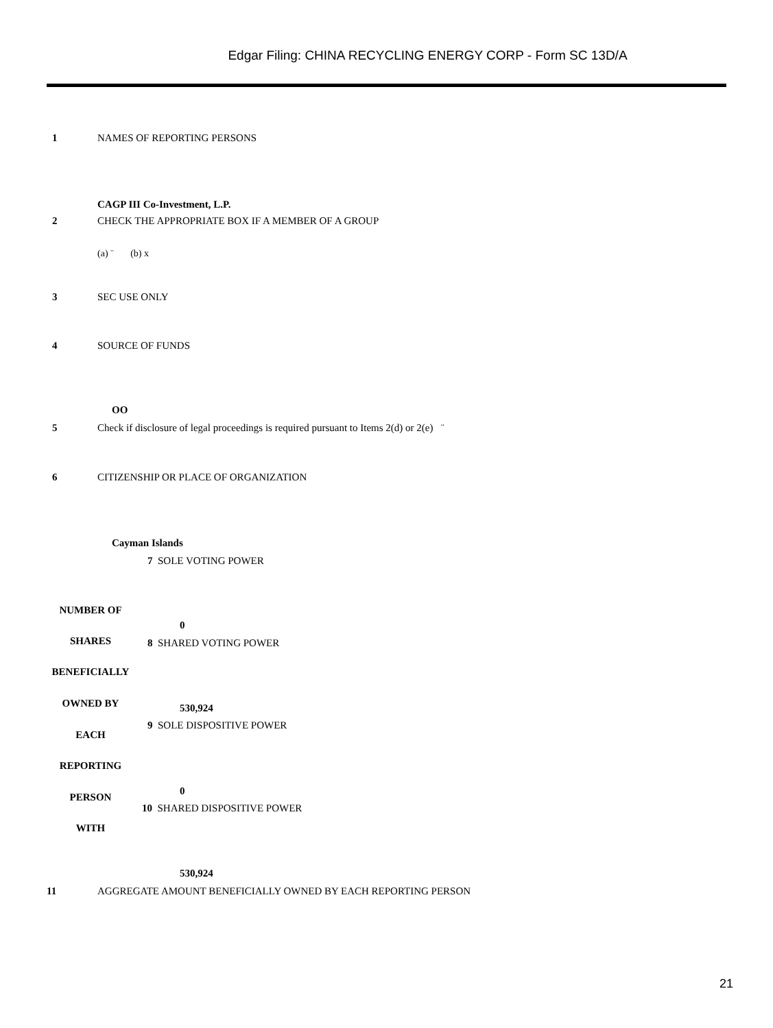Edgar Filing: CHINA RECYCLING ENERGY CORP - Form SC 13D/A
1 NAMES OF REPORTING PERSONS
CAGP III Co-Investment, L.P.
2
CHECK THE APPROPRIATE BOX IF A MEMBER OF A GROUP
(a) ¨ (b) x
3 SEC USE ONLY
4 SOURCE OF FUNDS
OO
5
Check if disclosure of legal proceedings is required pursuant to Items 2(d) or 2(e) ¨
6
CITIZENSHIP OR PLACE OF ORGANIZATION
Cayman Islands
7 SOLE VOTING POWER
NUMBER OF
0
SHARES 8 SHARED VOTING POWER
BENEFICIALLY
OWNED BY 530,924
9 SOLE DISPOSITIVE POWER
EACH
REPORTING
0
PERSON
10 SHARED DISPOSITIVE POWER
WITH
530,924
11
AGGREGATE AMOUNT BENEFICIALLY OWNED BY EACH REPORTING PERSON
21